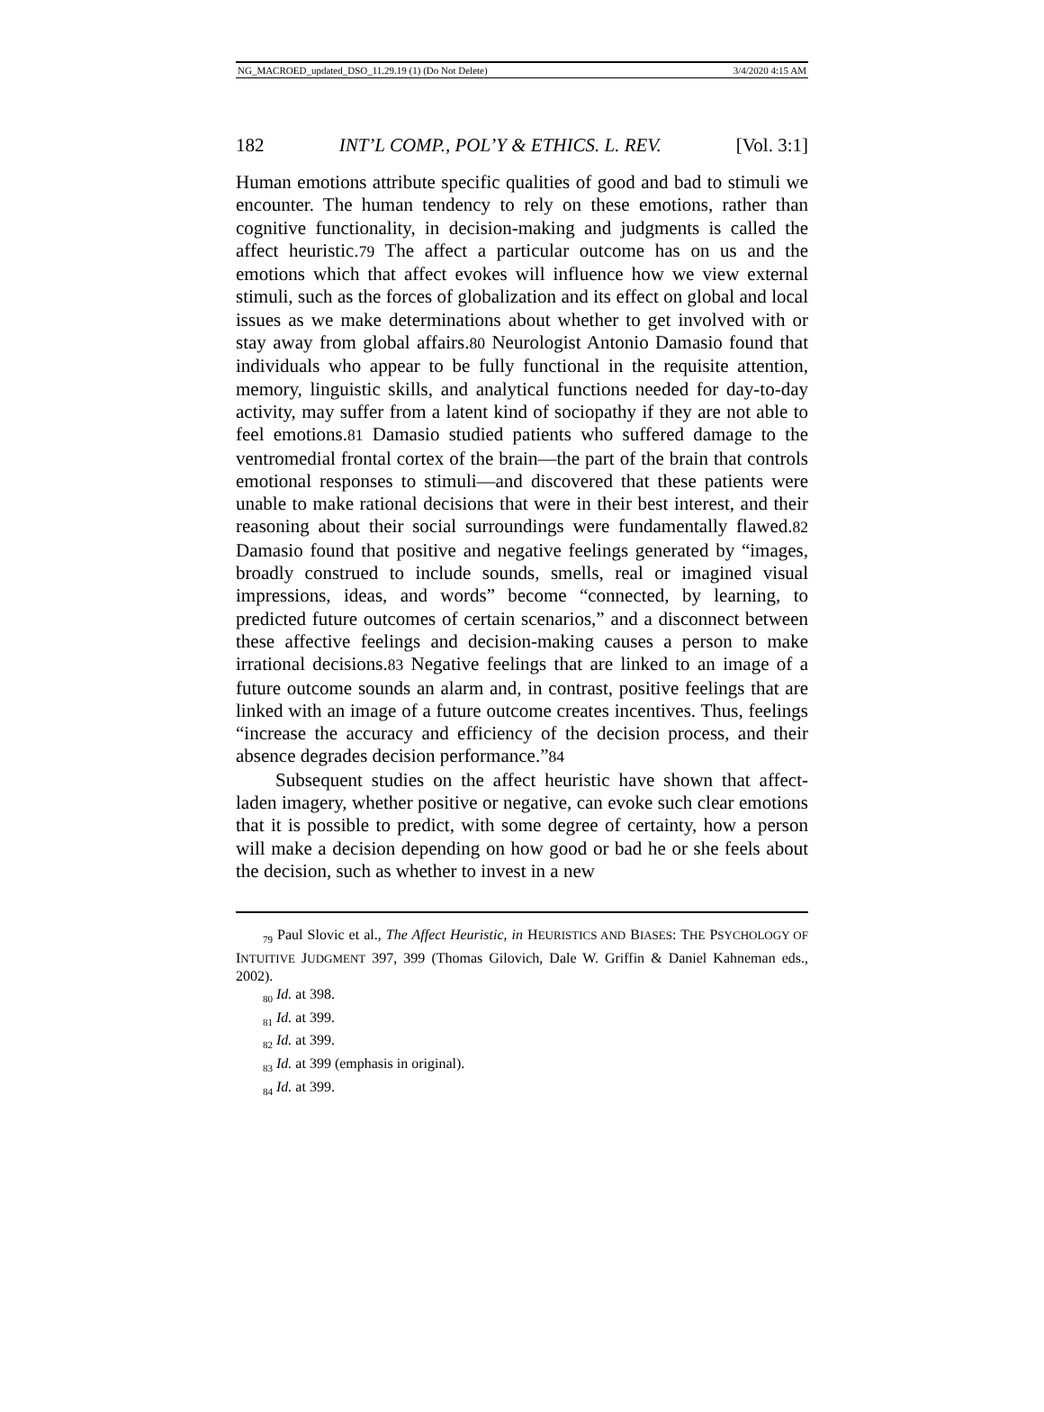NG_MACROED_updated_DSO_11.29.19 (1) (Do Not Delete) 3/4/2020 4:15 AM
182 INT’L COMP., POL’Y & ETHICS. L. REV. [Vol. 3:1]
Human emotions attribute specific qualities of good and bad to stimuli we encounter. The human tendency to rely on these emotions, rather than cognitive functionality, in decision-making and judgments is called the affect heuristic.79 The affect a particular outcome has on us and the emotions which that affect evokes will influence how we view external stimuli, such as the forces of globalization and its effect on global and local issues as we make determinations about whether to get involved with or stay away from global affairs.80 Neurologist Antonio Damasio found that individuals who appear to be fully functional in the requisite attention, memory, linguistic skills, and analytical functions needed for day-to-day activity, may suffer from a latent kind of sociopathy if they are not able to feel emotions.81 Damasio studied patients who suffered damage to the ventromedial frontal cortex of the brain—the part of the brain that controls emotional responses to stimuli—and discovered that these patients were unable to make rational decisions that were in their best interest, and their reasoning about their social surroundings were fundamentally flawed.82 Damasio found that positive and negative feelings generated by “images, broadly construed to include sounds, smells, real or imagined visual impressions, ideas, and words” become “connected, by learning, to predicted future outcomes of certain scenarios,” and a disconnect between these affective feelings and decision-making causes a person to make irrational decisions.83 Negative feelings that are linked to an image of a future outcome sounds an alarm and, in contrast, positive feelings that are linked with an image of a future outcome creates incentives. Thus, feelings “increase the accuracy and efficiency of the decision process, and their absence degrades decision performance.”84
Subsequent studies on the affect heuristic have shown that affect-laden imagery, whether positive or negative, can evoke such clear emotions that it is possible to predict, with some degree of certainty, how a person will make a decision depending on how good or bad he or she feels about the decision, such as whether to invest in a new
<sub>79</sub> Paul Slovic et al., The Affect Heuristic, in HEURISTICS AND BIASES: THE PSYCHOLOGY OF INTUITIVE JUDGMENT 397, 399 (Thomas Gilovich, Dale W. Griffin & Daniel Kahneman eds., 2002).
<sub>80</sub> Id. at 398.
<sub>81</sub> Id. at 399.
<sub>82</sub> Id. at 399.
<sub>83</sub> Id. at 399 (emphasis in original).
<sub>84</sub> Id. at 399.